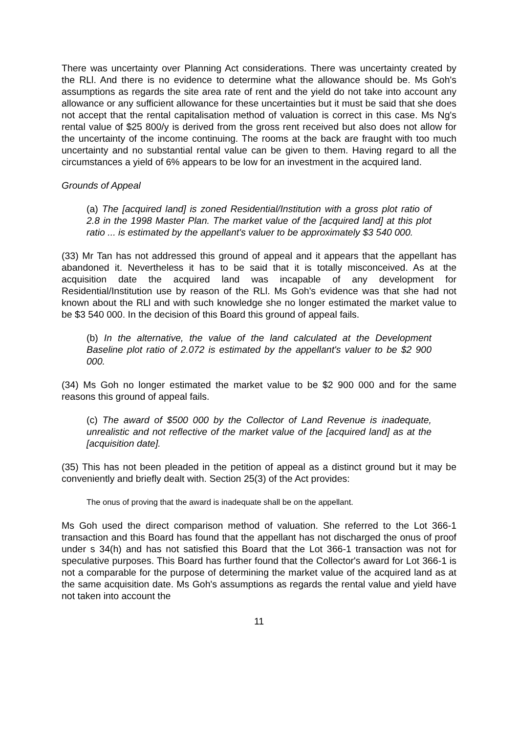There was uncertainty over Planning Act considerations. There was uncertainty created by the RLl. And there is no evidence to determine what the allowance should be. Ms Goh's assumptions as regards the site area rate of rent and the yield do not take into account any allowance or any sufficient allowance for these uncertainties but it must be said that she does not accept that the rental capitalisation method of valuation is correct in this case. Ms Ng's rental value of $25 800/y is derived from the gross rent received but also does not allow for the uncertainty of the income continuing. The rooms at the back are fraught with too much uncertainty and no substantial rental value can be given to them. Having regard to all the circumstances a yield of 6% appears to be low for an investment in the acquired land.
Grounds of Appeal
(a) The [acquired land] is zoned Residential/Institution with a gross plot ratio of 2.8 in the 1998 Master Plan. The market value of the [acquired land] at this plot ratio ... is estimated by the appellant's valuer to be approximately $3 540 000.
(33) Mr Tan has not addressed this ground of appeal and it appears that the appellant has abandoned it. Nevertheless it has to be said that it is totally misconceived. As at the acquisition date the acquired land was incapable of any development for Residential/Institution use by reason of the RLl. Ms Goh's evidence was that she had not known about the RLl and with such knowledge she no longer estimated the market value to be $3 540 000. In the decision of this Board this ground of appeal fails.
(b) In the alternative, the value of the land calculated at the Development Baseline plot ratio of 2.072 is estimated by the appellant's valuer to be $2 900 000.
(34) Ms Goh no longer estimated the market value to be $2 900 000 and for the same reasons this ground of appeal fails.
(c) The award of $500 000 by the Collector of Land Revenue is inadequate, unrealistic and not reflective of the market value of the [acquired land] as at the [acquisition date].
(35) This has not been pleaded in the petition of appeal as a distinct ground but it may be conveniently and briefly dealt with. Section 25(3) of the Act provides:
The onus of proving that the award is inadequate shall be on the appellant.
Ms Goh used the direct comparison method of valuation. She referred to the Lot 366-1 transaction and this Board has found that the appellant has not discharged the onus of proof under s 34(h) and has not satisfied this Board that the Lot 366-1 transaction was not for speculative purposes. This Board has further found that the Collector's award for Lot 366-1 is not a comparable for the purpose of determining the market value of the acquired land as at the same acquisition date. Ms Goh's assumptions as regards the rental value and yield have not taken into account the
11